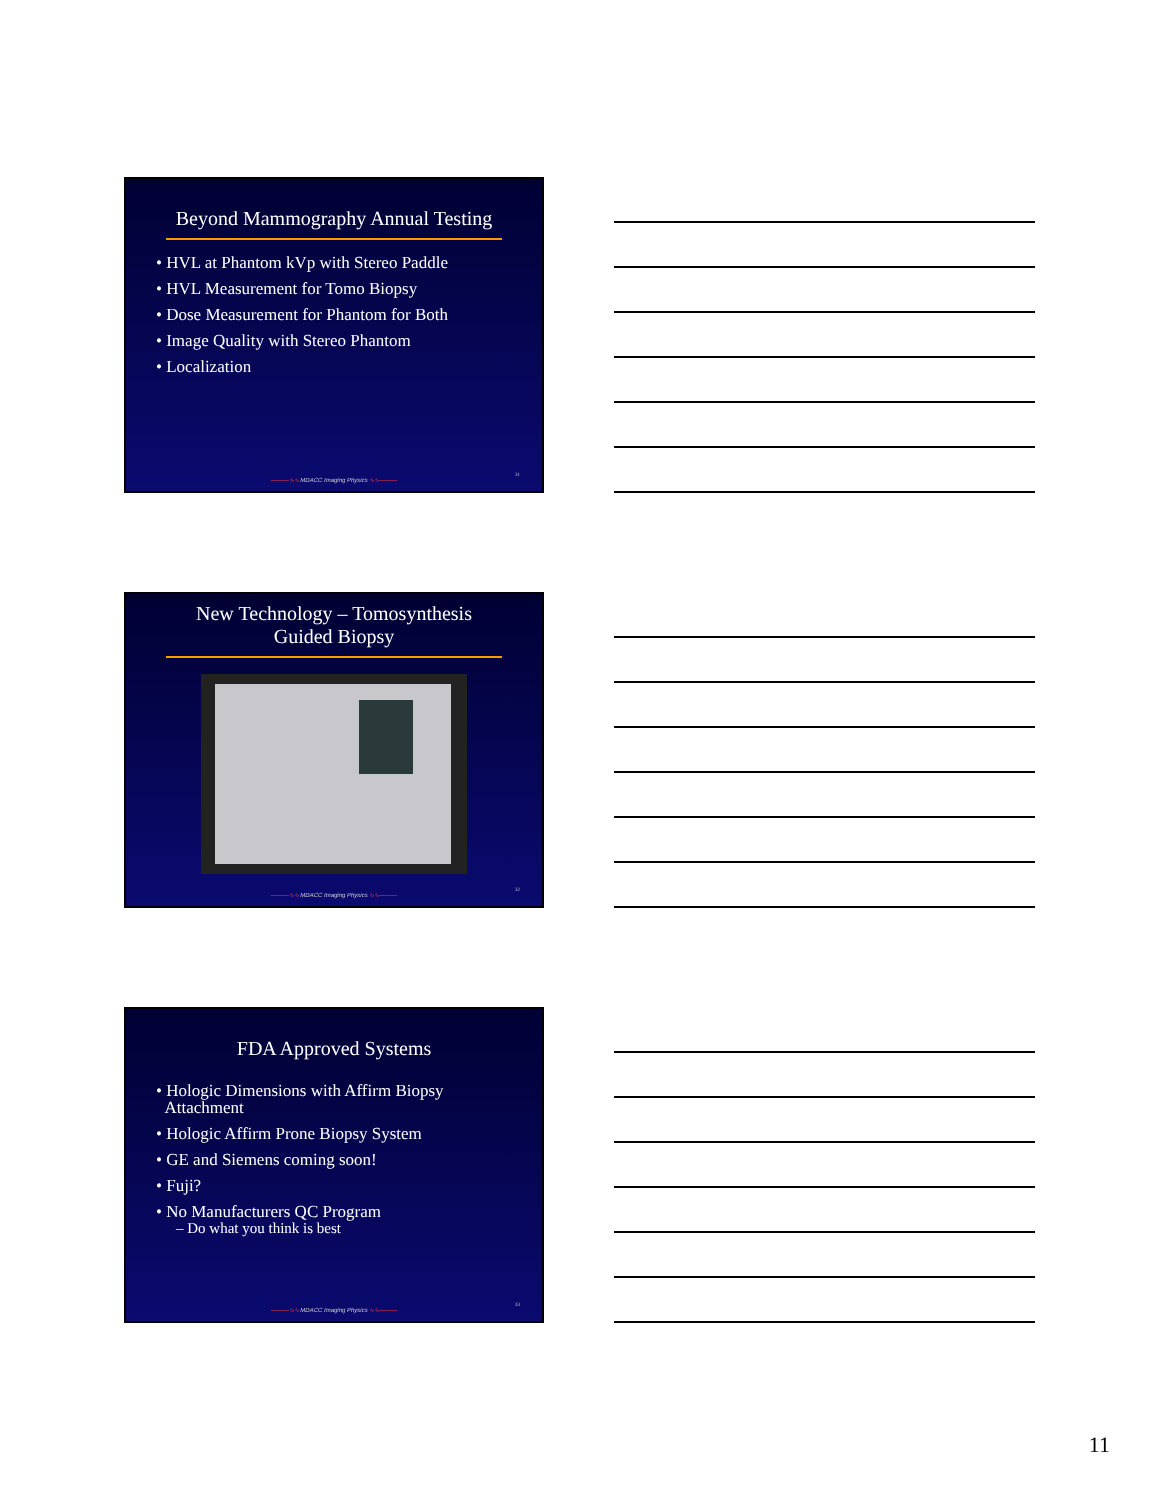Beyond Mammography Annual Testing
• HVL at Phantom kVp with Stereo Paddle
• HVL Measurement for Tomo Biopsy
• Dose Measurement for Phantom for Both
• Image Quality with Stereo Phantom
• Localization
———∿∿ MDACC Imaging Physics ∿∿———
31
New Technology – Tomosynthesis Guided Biopsy
———∿∿ MDACC Imaging Physics ∿∿———
32
FDA Approved Systems
• Hologic Dimensions with Affirm Biopsy
Attachment
• Hologic Affirm Prone Biopsy System
• GE and Siemens coming soon!
• Fuji?
• No Manufacturers QC Program
– Do what you think is best
———∿∿ MDACC Imaging Physics ∿∿———
33
11